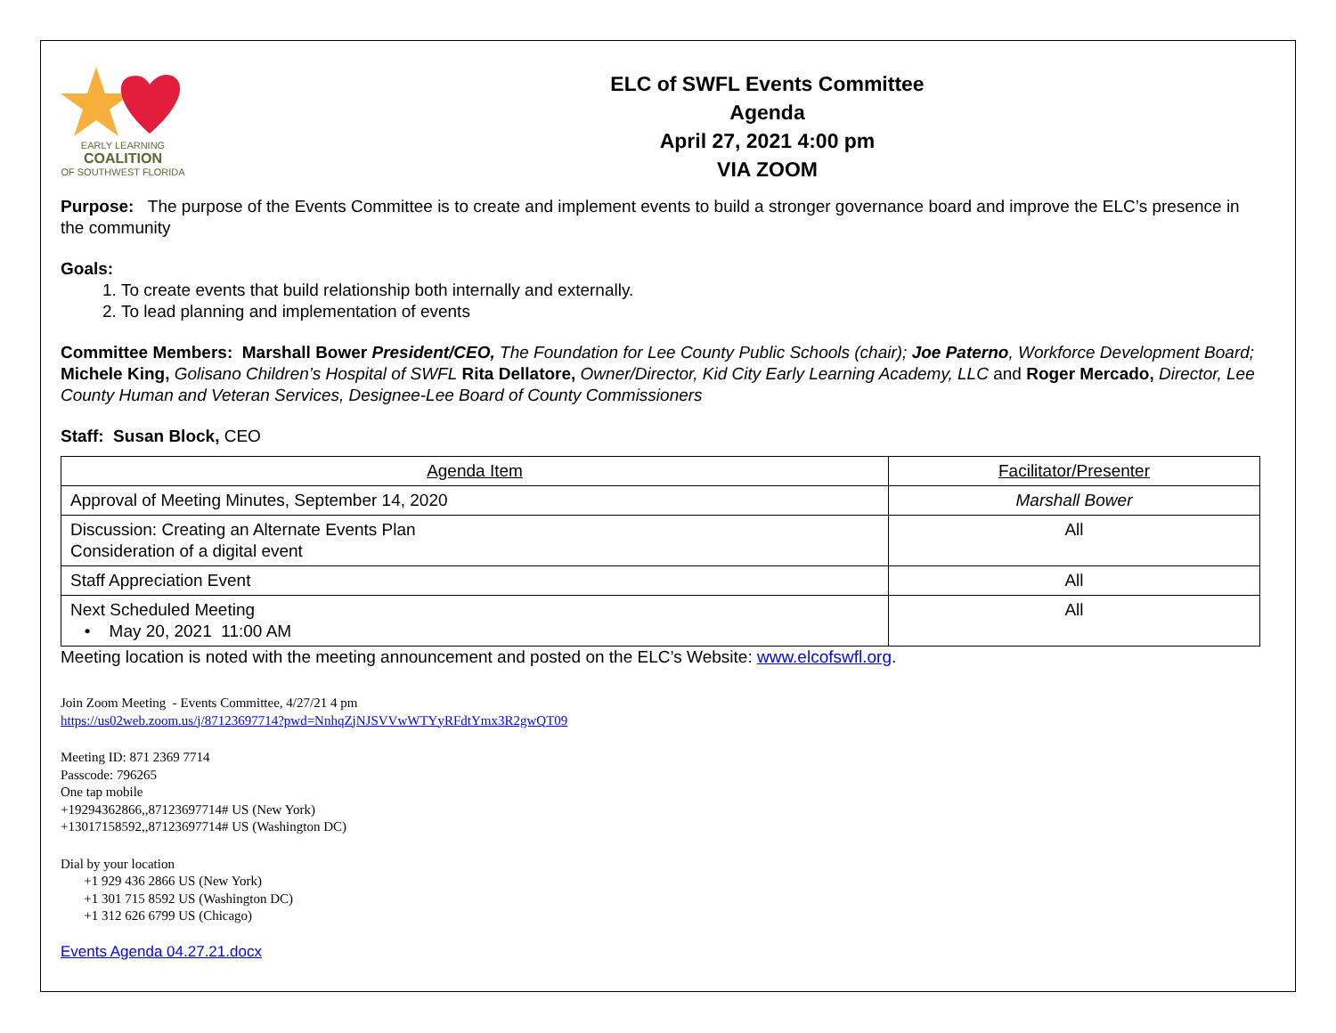EARLY LEARNING
COALITION
OF SOUTHWEST FLORIDA
ELC of SWFL Events Committee
Agenda
April 27, 2021 4:00 pm
VIA ZOOM
Purpose: The purpose of the Events Committee is to create and implement events to build a stronger governance board and improve the ELC’s presence in the community
Goals:
1. To create events that build relationship both internally and externally.
2. To lead planning and implementation of events
Committee Members: Marshall Bower President/CEO, The Foundation for Lee County Public Schools (chair); Joe Paterno, Workforce Development Board; Michele King, Golisano Children’s Hospital of SWFL Rita Dellatore, Owner/Director, Kid City Early Learning Academy, LLC and Roger Mercado, Director, Lee County Human and Veteran Services, Designee-Lee Board of County Commissioners
Staff: Susan Block, CEO
| Agenda Item | Facilitator/Presenter |
| Approval of Meeting Minutes, September 14, 2020 | Marshall Bower |
| Discussion: Creating an Alternate Events Plan Consideration of a digital event | All |
| Staff Appreciation Event | All |
| Next Scheduled Meeting • May 20, 2021 11:00 AM | All |
Meeting location is noted with the meeting announcement and posted on the ELC’s Website: www.elcofswfl.org.
Join Zoom Meeting - Events Committee, 4/27/21 4 pm
https://us02web.zoom.us/j/87123697714?pwd=NnhqZjNJSVVwWTYyRFdtYmx3R2gwQT09
Meeting ID: 871 2369 7714
Passcode: 796265
One tap mobile
+19294362866,,87123697714# US (New York)
+13017158592,,87123697714# US (Washington DC)
Dial by your location
+1 929 436 2866 US (New York)
+1 301 715 8592 US (Washington DC)
+1 312 626 6799 US (Chicago)
Events Agenda 04.27.21.docx